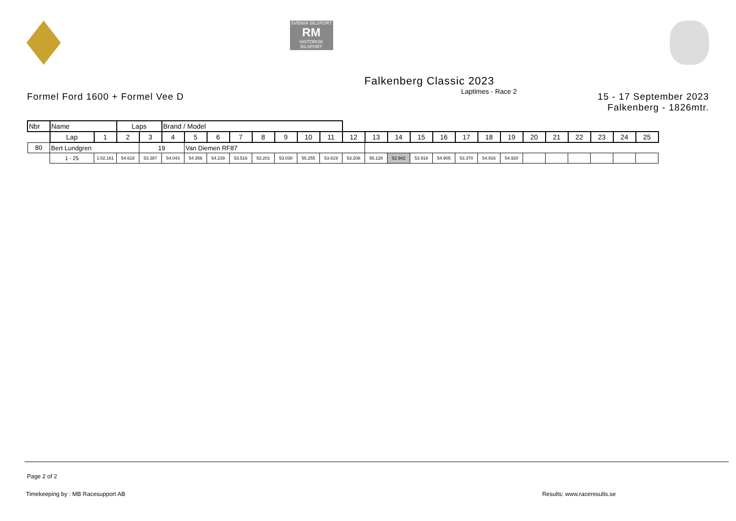SVENSK BILSPORT
RM
HISTORISK BILSPORT
Falkenberg Classic 2023
Formel Ford 1600 + Formel Vee D
Laptimes - Race 2
15 - 17 September 2023
Falkenberg - 1826mtr.
| Nbr | Name | | | Laps | | Brand / Model | | | | | | | | | | | | | | | | | | | | | |
| --- | --- | --- | --- | --- | --- | --- | --- | --- | --- | --- | --- | --- | --- | --- | --- | --- | --- | --- | --- | --- | --- | --- | --- | --- | --- | --- | --- |
| | | Lap | 1 | 2 | 3 | 4 | 5 | 6 | 7 | 8 | 9 | 10 | 11 | 12 | 13 | 14 | 15 | 16 | 17 | 18 | 19 | 20 | 21 | 22 | 23 | 24 | 25 |
| 80 | Bert Lundgren | | | | 19 | | Van Diemen RF87 | | | | | | | | | | | | | | | | | | | | |
| | | 1 - 25 | 1:02.161 | 54.618 | 53.387 | 54.043 | 54.356 | 54.239 | 53.516 | 53.201 | 53.030 | 55.255 | 53.619 | 53.208 | 56.128 | 52.942 | 53.918 | 54.905 | 53.370 | 54.916 | 54.920 | | | | | | |
Page 2 of 2
Timekeeping by : MB Racesupport AB Results: www.raceresults.se